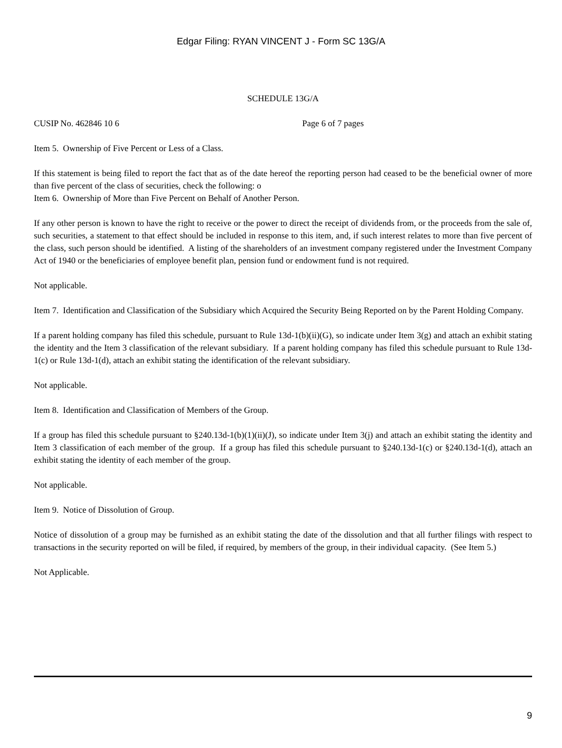Edgar Filing: RYAN VINCENT J - Form SC 13G/A
SCHEDULE 13G/A
CUSIP No. 462846 10 6 Page 6 of 7 pages
Item 5. Ownership of Five Percent or Less of a Class.
If this statement is being filed to report the fact that as of the date hereof the reporting person had ceased to be the beneficial owner of more than five percent of the class of securities, check the following: o
Item 6. Ownership of More than Five Percent on Behalf of Another Person.
If any other person is known to have the right to receive or the power to direct the receipt of dividends from, or the proceeds from the sale of, such securities, a statement to that effect should be included in response to this item, and, if such interest relates to more than five percent of the class, such person should be identified. A listing of the shareholders of an investment company registered under the Investment Company Act of 1940 or the beneficiaries of employee benefit plan, pension fund or endowment fund is not required.
Not applicable.
Item 7. Identification and Classification of the Subsidiary which Acquired the Security Being Reported on by the Parent Holding Company.
If a parent holding company has filed this schedule, pursuant to Rule 13d-1(b)(ii)(G), so indicate under Item 3(g) and attach an exhibit stating the identity and the Item 3 classification of the relevant subsidiary. If a parent holding company has filed this schedule pursuant to Rule 13d-1(c) or Rule 13d-1(d), attach an exhibit stating the identification of the relevant subsidiary.
Not applicable.
Item 8. Identification and Classification of Members of the Group.
If a group has filed this schedule pursuant to §240.13d-1(b)(1)(ii)(J), so indicate under Item 3(j) and attach an exhibit stating the identity and Item 3 classification of each member of the group. If a group has filed this schedule pursuant to §240.13d-1(c) or §240.13d-1(d), attach an exhibit stating the identity of each member of the group.
Not applicable.
Item 9. Notice of Dissolution of Group.
Notice of dissolution of a group may be furnished as an exhibit stating the date of the dissolution and that all further filings with respect to transactions in the security reported on will be filed, if required, by members of the group, in their individual capacity. (See Item 5.)
Not Applicable.
9